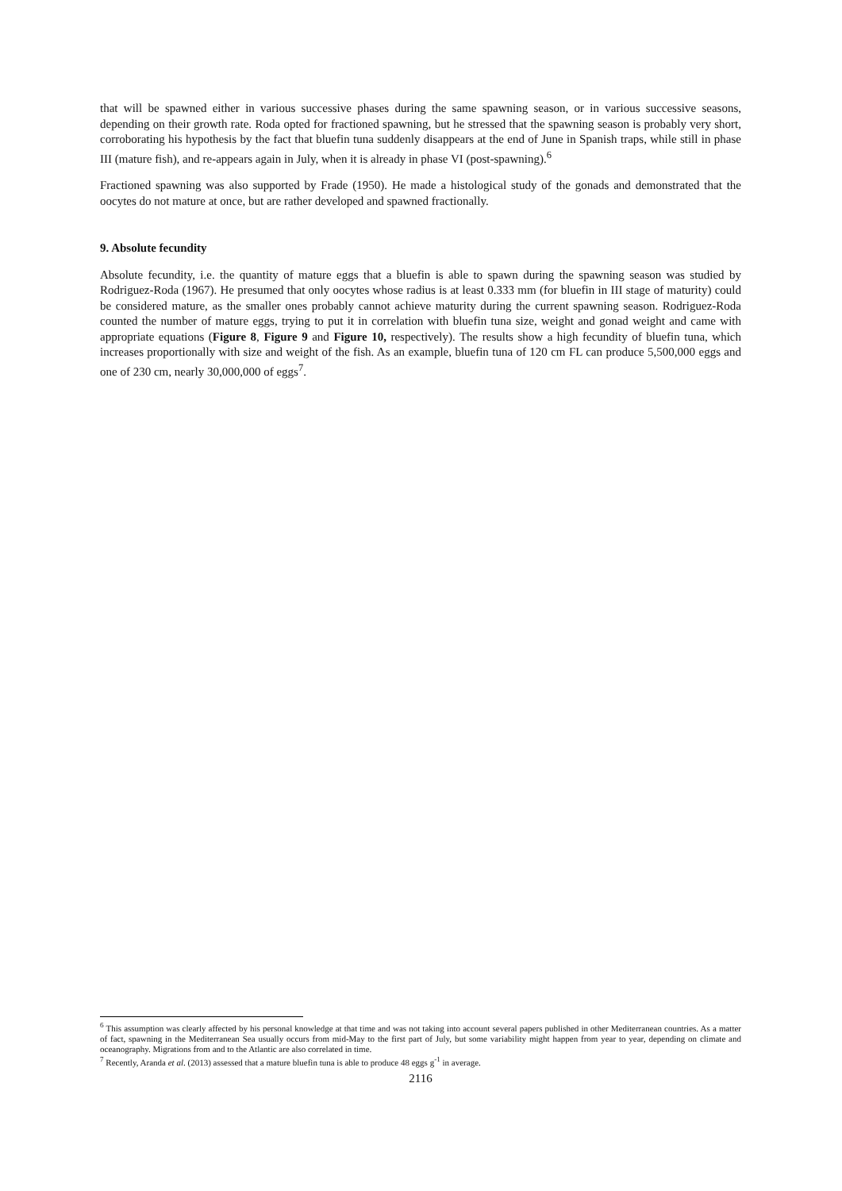that will be spawned either in various successive phases during the same spawning season, or in various successive seasons, depending on their growth rate. Roda opted for fractioned spawning, but he stressed that the spawning season is probably very short, corroborating his hypothesis by the fact that bluefin tuna suddenly disappears at the end of June in Spanish traps, while still in phase III (mature fish), and re-appears again in July, when it is already in phase VI (post-spawning).<sup>6</sup>
Fractioned spawning was also supported by Frade (1950). He made a histological study of the gonads and demonstrated that the oocytes do not mature at once, but are rather developed and spawned fractionally.
9. Absolute fecundity
Absolute fecundity, i.e. the quantity of mature eggs that a bluefin is able to spawn during the spawning season was studied by Rodriguez-Roda (1967). He presumed that only oocytes whose radius is at least 0.333 mm (for bluefin in III stage of maturity) could be considered mature, as the smaller ones probably cannot achieve maturity during the current spawning season. Rodriguez-Roda counted the number of mature eggs, trying to put it in correlation with bluefin tuna size, weight and gonad weight and came with appropriate equations (Figure 8, Figure 9 and Figure 10, respectively). The results show a high fecundity of bluefin tuna, which increases proportionally with size and weight of the fish. As an example, bluefin tuna of 120 cm FL can produce 5,500,000 eggs and one of 230 cm, nearly 30,000,000 of eggs<sup>7</sup>.
<sup>6</sup> This assumption was clearly affected by his personal knowledge at that time and was not taking into account several papers published in other Mediterranean countries. As a matter of fact, spawning in the Mediterranean Sea usually occurs from mid-May to the first part of July, but some variability might happen from year to year, depending on climate and oceanography. Migrations from and to the Atlantic are also correlated in time.
<sup>7</sup> Recently, Aranda et al. (2013) assessed that a mature bluefin tuna is able to produce 48 eggs g<sup>-1</sup> in average.
2116